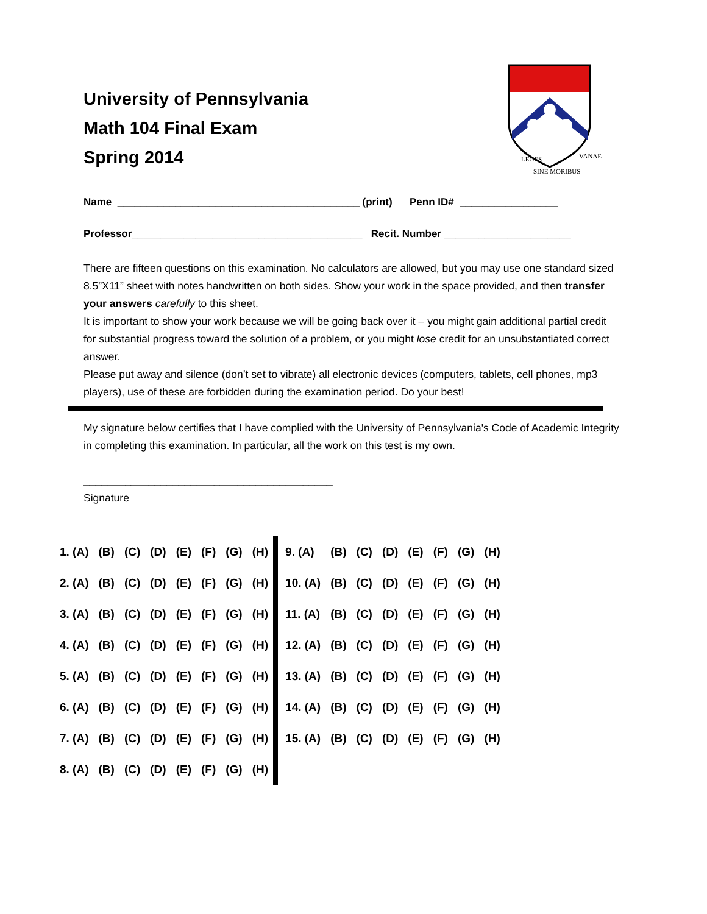University of Pennsylvania
Math 104 Final Exam
Spring 2014
LEGES
SINE MORIBUS
VANAE
Name __________________________________________ (print) Penn ID# _________________
Professor________________________________________ Recit. Number ______________________
There are fifteen questions on this examination. No calculators are allowed, but you may use one standard sized 8.5”X11” sheet with notes handwritten on both sides. Show your work in the space provided, and then transfer your answers carefully to this sheet.
It is important to show your work because we will be going back over it – you might gain additional partial credit for substantial progress toward the solution of a problem, or you might lose credit for an unsubstantiated correct answer.
Please put away and silence (don’t set to vibrate) all electronic devices (computers, tablets, cell phones, mp3 players), use of these are forbidden during the examination period. Do your best!
My signature below certifies that I have complied with the University of Pennsylvania's Code of Academic Integrity in completing this examination. In particular, all the work on this test is my own.
__________________________________________
Signature
| 1. (A) | (B) | (C) | (D) | (E) | (F) | (G) | (H) | | 9. (A) | (B) | (C) | (D) | (E) | (F) | (G) | (H) |
| 2. (A) | (B) | (C) | (D) | (E) | (F) | (G) | (H) | | 10. (A) | (B) | (C) | (D) | (E) | (F) | (G) | (H) |
| 3. (A) | (B) | (C) | (D) | (E) | (F) | (G) | (H) | | 11. (A) | (B) | (C) | (D) | (E) | (F) | (G) | (H) |
| 4. (A) | (B) | (C) | (D) | (E) | (F) | (G) | (H) | | 12. (A) | (B) | (C) | (D) | (E) | (F) | (G) | (H) |
| 5. (A) | (B) | (C) | (D) | (E) | (F) | (G) | (H) | | 13. (A) | (B) | (C) | (D) | (E) | (F) | (G) | (H) |
| 6. (A) | (B) | (C) | (D) | (E) | (F) | (G) | (H) | | 14. (A) | (B) | (C) | (D) | (E) | (F) | (G) | (H) |
| 7. (A) | (B) | (C) | (D) | (E) | (F) | (G) | (H) | | 15. (A) | (B) | (C) | (D) | (E) | (F) | (G) | (H) |
| 8. (A) | (B) | (C) | (D) | (E) | (F) | (G) | (H) | | | | | | | | | |